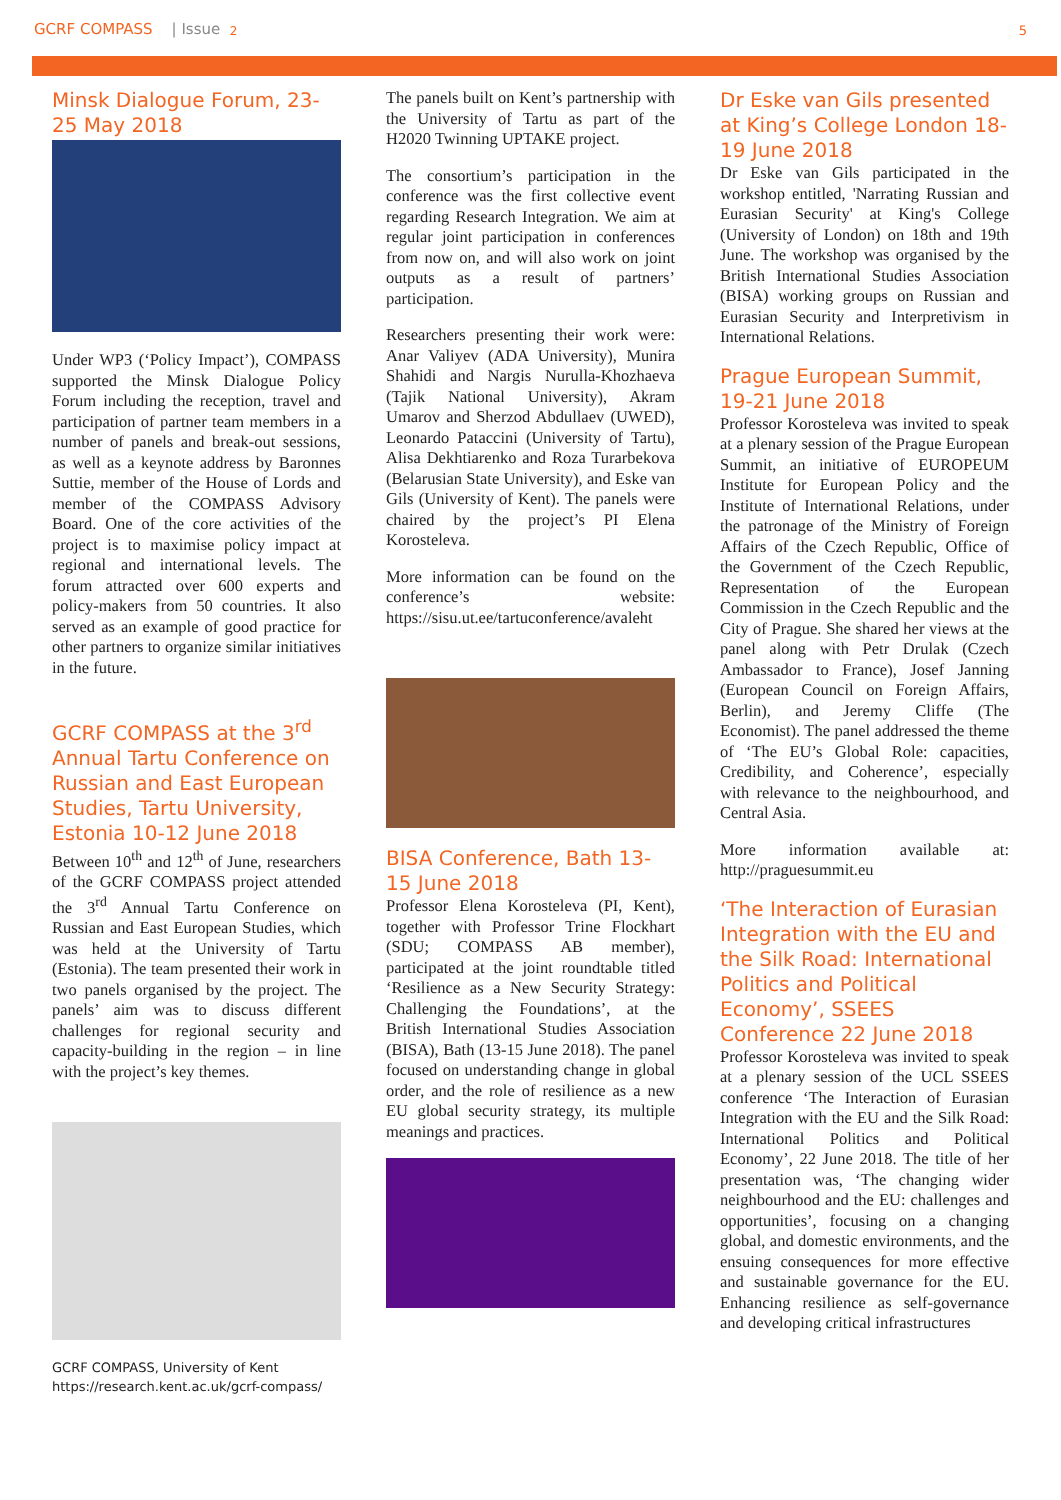GCRF COMPASS | Issue 2 5
Minsk Dialogue Forum, 23-25 May 2018
Under WP3 (‘Policy Impact’), COMPASS supported the Minsk Dialogue Policy Forum including the reception, travel and participation of partner team members in a number of panels and break-out sessions, as well as a keynote address by Baronnes Suttie, member of the House of Lords and member of the COMPASS Advisory Board. One of the core activities of the project is to maximise policy impact at regional and international levels. The forum attracted over 600 experts and policy-makers from 50 countries. It also served as an example of good practice for other partners to organize similar initiatives in the future.
GCRF COMPASS at the 3<sup>rd</sup> Annual Tartu Conference on Russian and East European Studies, Tartu University, Estonia 10-12 June 2018
Between 10<sup>th</sup> and 12<sup>th</sup> of June, researchers of the GCRF COMPASS project attended the 3<sup>rd</sup> Annual Tartu Conference on Russian and East European Studies, which was held at the University of Tartu (Estonia). The team presented their work in two panels organised by the project. The panels’ aim was to discuss different challenges for regional security and capacity-building in the region – in line with the project’s key themes.
GCRF COMPASS, University of Kent
https://research.kent.ac.uk/gcrf-compass/
The panels built on Kent’s partnership with the University of Tartu as part of the H2020 Twinning UPTAKE project.
The consortium’s participation in the conference was the first collective event regarding Research Integration. We aim at regular joint participation in conferences from now on, and will also work on joint outputs as a result of partners’ participation.
Researchers presenting their work were: Anar Valiyev (ADA University), Munira Shahidi and Nargis Nurulla-Khozhaeva (Tajik National University), Akram Umarov and Sherzod Abdullaev (UWED), Leonardo Pataccini (University of Tartu), Alisa Dekhtiarenko and Roza Turarbekova (Belarusian State University), and Eske van Gils (University of Kent). The panels were chaired by the project’s PI Elena Korosteleva.
More information can be found on the conference’s website: https://sisu.ut.ee/tartuconference/avaleht
BISA Conference, Bath 13-15 June 2018
Professor Elena Korosteleva (PI, Kent), together with Professor Trine Flockhart (SDU; COMPASS AB member), participated at the joint roundtable titled ‘Resilience as a New Security Strategy: Challenging the Foundations’, at the British International Studies Association (BISA), Bath (13-15 June 2018). The panel focused on understanding change in global order, and the role of resilience as a new EU global security strategy, its multiple meanings and practices.
Dr Eske van Gils presented at King’s College London 18-19 June 2018
Dr Eske van Gils participated in the workshop entitled, 'Narrating Russian and Eurasian Security' at King's College (University of London) on 18th and 19th June. The workshop was organised by the British International Studies Association (BISA) working groups on Russian and Eurasian Security and Interpretivism in International Relations.
Prague European Summit, 19-21 June 2018
Professor Korosteleva was invited to speak at a plenary session of the Prague European Summit, an initiative of EUROPEUM Institute for European Policy and the Institute of International Relations, under the patronage of the Ministry of Foreign Affairs of the Czech Republic, Office of the Government of the Czech Republic, Representation of the European Commission in the Czech Republic and the City of Prague. She shared her views at the panel along with Petr Drulak (Czech Ambassador to France), Josef Janning (European Council on Foreign Affairs, Berlin), and Jeremy Cliffe (The Economist). The panel addressed the theme of ‘The EU’s Global Role: capacities, Credibility, and Coherence’, especially with relevance to the neighbourhood, and Central Asia.
More information available at: http://praguesummit.eu
‘The Interaction of Eurasian Integration with the EU and the Silk Road: International Politics and Political Economy’, SSEES Conference 22 June 2018
Professor Korosteleva was invited to speak at a plenary session of the UCL SSEES conference ‘The Interaction of Eurasian Integration with the EU and the Silk Road: International Politics and Political Economy’, 22 June 2018. The title of her presentation was, ‘The changing wider neighbourhood and the EU: challenges and opportunities’, focusing on a changing global, and domestic environments, and the ensuing consequences for more effective and sustainable governance for the EU. Enhancing resilience as self-governance and developing critical infrastructures